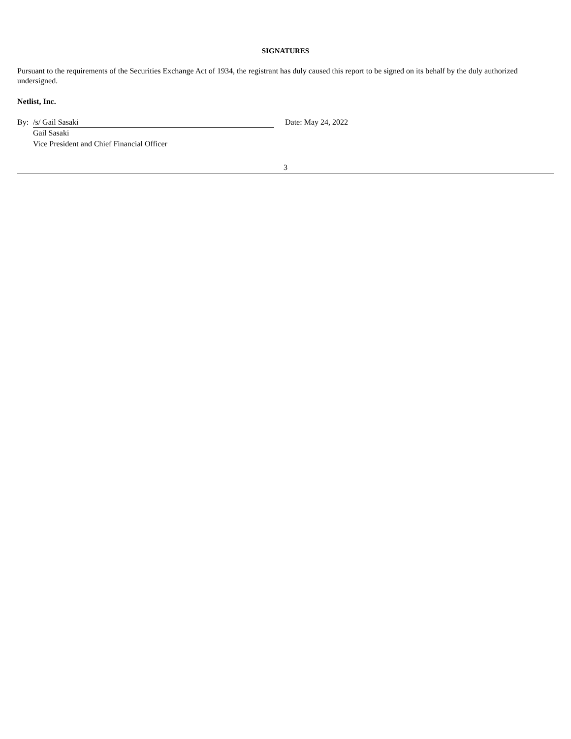SIGNATURES
Pursuant to the requirements of the Securities Exchange Act of 1934, the registrant has duly caused this report to be signed on its behalf by the duly authorized undersigned.
Netlist, Inc.
By: /s/ Gail Sasaki
Gail Sasaki
Vice President and Chief Financial Officer
Date: May 24, 2022
3